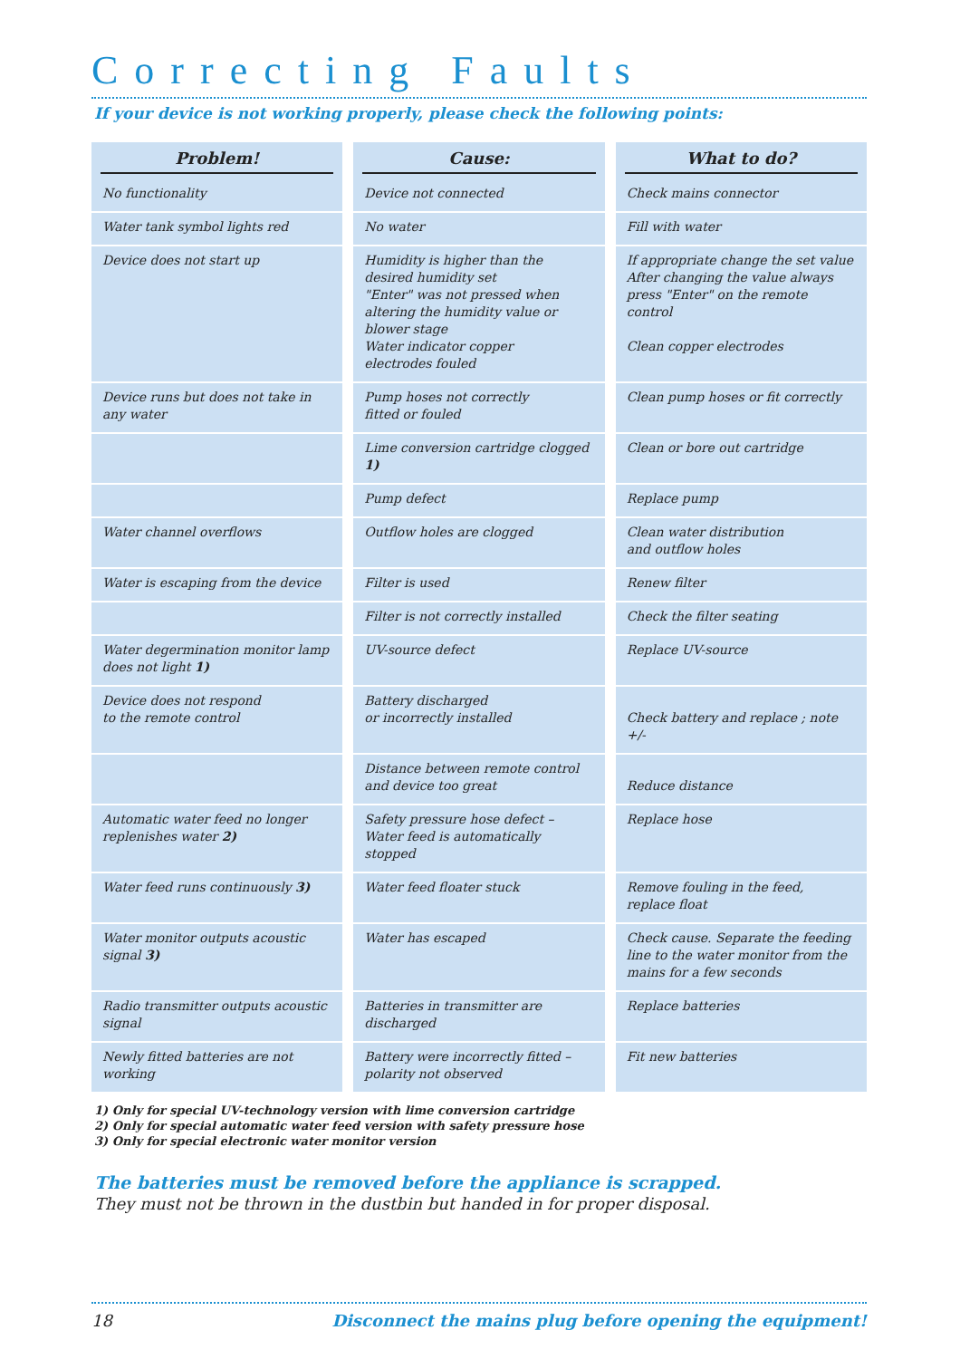Correcting Faults
If your device is not working properly, please check the following points:
| Problem! | Cause: | What to do? |
| --- | --- | --- |
| No functionality | Device not connected | Check mains connector |
| Water tank symbol lights red | No water | Fill with water |
| Device does not start up | Humidity is higher than the desired humidity set "Enter" was not pressed when altering the humidity value or blower stage Water indicator copper electrodes fouled | If appropriate change the set value After changing the value always press "Enter" on the remote control Clean copper electrodes |
| Device runs but does not take in any water | Pump hoses not correctly fitted or fouled | Clean pump hoses or fit correctly |
| | Lime conversion cartridge clogged 1) | Clean or bore out cartridge |
| | Pump defect | Replace pump |
| Water channel overflows | Outflow holes are clogged | Clean water distribution and outflow holes |
| Water is escaping from the device | Filter is used | Renew filter |
| | Filter is not correctly installed | Check the filter seating |
| Water degermination monitor lamp does not light 1) | UV-source defect | Replace UV-source |
| Device does not respond to the remote control | Battery discharged or incorrectly installed | Check battery and replace ; note +/- |
| | Distance between remote control and device too great | Reduce distance |
| Automatic water feed no longer replenishes water 2) | Safety pressure hose defect – Water feed is automatically stopped | Replace hose |
| Water feed runs continuously 3) | Water feed floater stuck | Remove fouling in the feed, replace float |
| Water monitor outputs acoustic signal 3) | Water has escaped | Check cause. Separate the feeding line to the water monitor from the mains for a few seconds |
| Radio transmitter outputs acoustic signal | Batteries in transmitter are discharged | Replace batteries |
| Newly fitted batteries are not working | Battery were incorrectly fitted – polarity not observed | Fit new batteries |
1) Only for special UV-technology version with lime conversion cartridge
2) Only for special automatic water feed version with safety pressure hose
3) Only for special electronic water monitor version
The batteries must be removed before the appliance is scrapped.
They must not be thrown in the dustbin but handed in for proper disposal.
18 Disconnect the mains plug before opening the equipment!